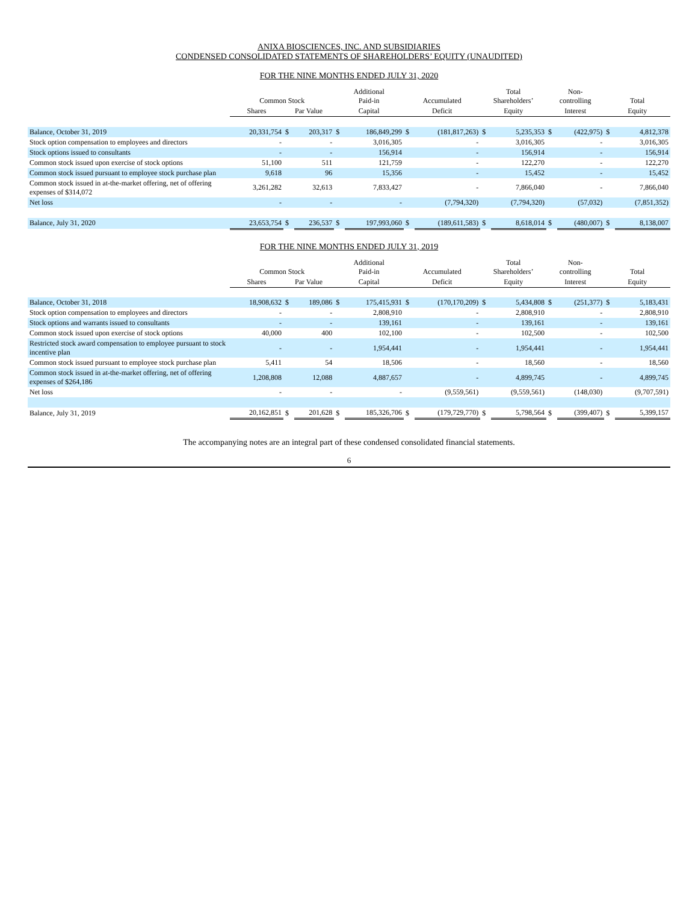ANIXA BIOSCIENCES, INC. AND SUBSIDIARIES
CONDENSED CONSOLIDATED STATEMENTS OF SHAREHOLDERS’ EQUITY (UNAUDITED)
FOR THE NINE MONTHS ENDED JULY 31, 2020
| | Common Stock | | | Additional Paid-in | | Accumulated | | Total Shareholders’ | | Non- controlling | | Total | |
| --- | --- | --- | --- | --- | --- | --- | --- | --- | --- | --- | --- | --- | --- |
| | Shares | Par Value | | Capital | | Deficit | | Equity | | Interest | | Equity | |
| Balance, October 31, 2019 | 20,331,754 | $ | 203,317 | $ | 186,849,299 | $ | (181,817,263) | $ | 5,235,353 | $ | (422,975) | $ | 4,812,378 |
| Stock option compensation to employees and directors | - | | - | | 3,016,305 | | - | | 3,016,305 | | - | | 3,016,305 |
| Stock options issued to consultants | - | | - | | 156,914 | | - | | 156,914 | | - | | 156,914 |
| Common stock issued upon exercise of stock options | 51,100 | | 511 | | 121,759 | | - | | 122,270 | | - | | 122,270 |
| Common stock issued pursuant to employee stock purchase plan | 9,618 | | 96 | | 15,356 | | - | | 15,452 | | - | | 15,452 |
| Common stock issued in at-the-market offering, net of offering expenses of $314,072 | 3,261,282 | | 32,613 | | 7,833,427 | | - | | 7,866,040 | | - | | 7,866,040 |
| Net loss | - | | - | | - | | (7,794,320) | | (7,794,320) | | (57,032) | | (7,851,352) |
| Balance, July 31, 2020 | 23,653,754 | $ | 236,537 | $ | 197,993,060 | $ | (189,611,583) | $ | 8,618,014 | $ | (480,007) | $ | 8,138,007 |
FOR THE NINE MONTHS ENDED JULY 31, 2019
| | Common Stock | | | Additional Paid-in | | Accumulated | | Total Shareholders’ | | Non- controlling | | Total | |
| --- | --- | --- | --- | --- | --- | --- | --- | --- | --- | --- | --- | --- | --- |
| | Shares | Par Value | | Capital | | Deficit | | Equity | | Interest | | Equity | |
| Balance, October 31, 2018 | 18,908,632 | $ | 189,086 | $ | 175,415,931 | $ | (170,170,209) | $ | 5,434,808 | $ | (251,377) | $ | 5,183,431 |
| Stock option compensation to employees and directors | - | | - | | 2,808,910 | | - | | 2,808,910 | | - | | 2,808,910 |
| Stock options and warrants issued to consultants | - | | - | | 139,161 | | - | | 139,161 | | - | | 139,161 |
| Common stock issued upon exercise of stock options | 40,000 | | 400 | | 102,100 | | - | | 102,500 | | - | | 102,500 |
| Restricted stock award compensation to employee pursuant to stock incentive plan | - | | - | | 1,954,441 | | - | | 1,954,441 | | - | | 1,954,441 |
| Common stock issued pursuant to employee stock purchase plan | 5,411 | | 54 | | 18,506 | | - | | 18,560 | | - | | 18,560 |
| Common stock issued in at-the-market offering, net of offering expenses of $264,186 | 1,208,808 | | 12,088 | | 4,887,657 | | - | | 4,899,745 | | - | | 4,899,745 |
| Net loss | - | | - | | - | | (9,559,561) | | (9,559,561) | | (148,030) | | (9,707,591) |
| Balance, July 31, 2019 | 20,162,851 | $ | 201,628 | $ | 185,326,706 | $ | (179,729,770) | $ | 5,798,564 | $ | (399,407) | $ | 5,399,157 |
The accompanying notes are an integral part of these condensed consolidated financial statements.
6